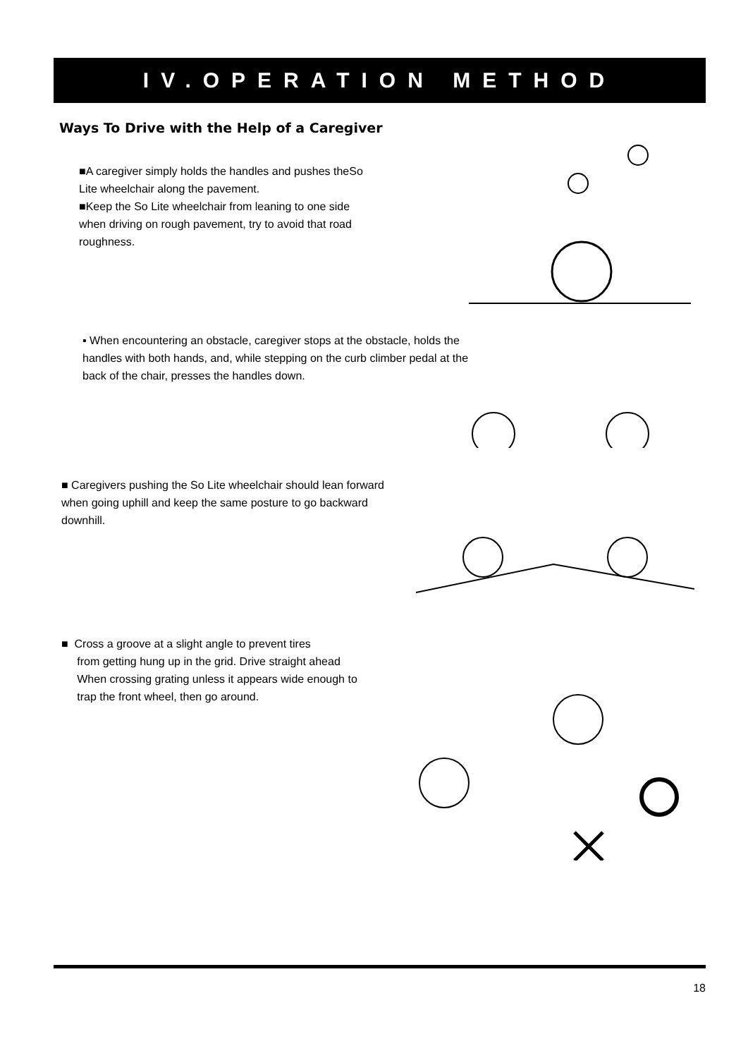IV.OPERATION METHOD
Ways To Drive with the Help of a Caregiver
■A caregiver simply holds the handles and pushes theSo Lite wheelchair along the pavement.
■Keep the So Lite wheelchair from leaning to one side when driving on rough pavement, try to avoid that road roughness.
▪ When encountering an obstacle, caregiver stops at the obstacle, holds the handles with both hands, and, while stepping on the curb climber pedal at the back of the chair, presses the handles down.
■ Caregivers pushing the So Lite wheelchair should lean forward when going uphill and keep the same posture to go backward downhill.
■ Cross a groove at a slight angle to prevent tires
from getting hung up in the grid. Drive straight ahead
When crossing grating unless it appears wide enough to
trap the front wheel, then go around.
18